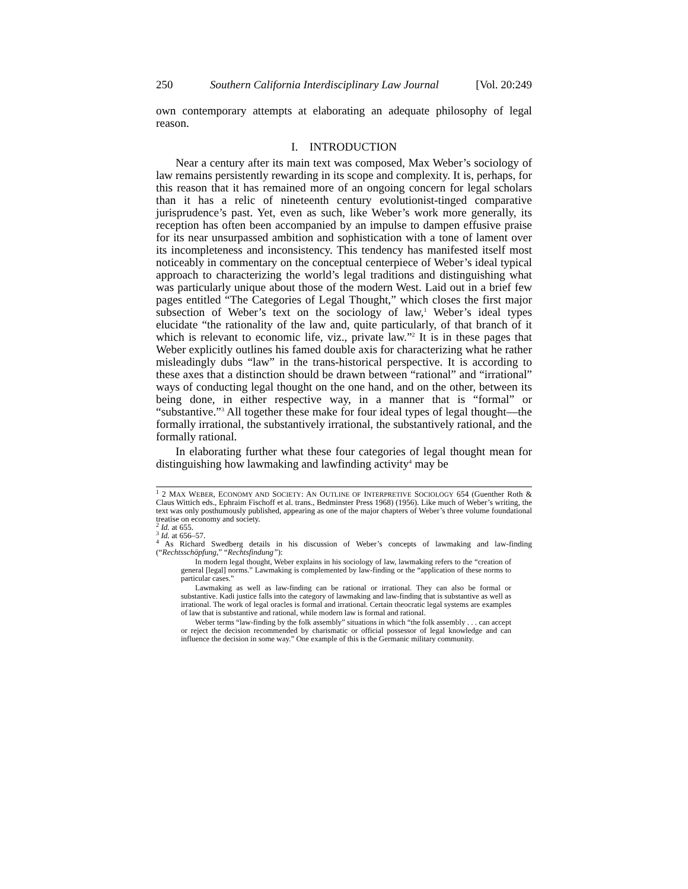250 Southern California Interdisciplinary Law Journal [Vol. 20:249
own contemporary attempts at elaborating an adequate philosophy of legal reason.
I. INTRODUCTION
Near a century after its main text was composed, Max Weber’s sociology of law remains persistently rewarding in its scope and complexity. It is, perhaps, for this reason that it has remained more of an ongoing concern for legal scholars than it has a relic of nineteenth century evolutionist-tinged comparative jurisprudence’s past. Yet, even as such, like Weber’s work more generally, its reception has often been accompanied by an impulse to dampen effusive praise for its near unsurpassed ambition and sophistication with a tone of lament over its incompleteness and inconsistency. This tendency has manifested itself most noticeably in commentary on the conceptual centerpiece of Weber’s ideal typical approach to characterizing the world’s legal traditions and distinguishing what was particularly unique about those of the modern West. Laid out in a brief few pages entitled “The Categories of Legal Thought,” which closes the first major subsection of Weber’s text on the sociology of law,<sup>1</sup> Weber’s ideal types elucidate “the rationality of the law and, quite particularly, of that branch of it which is relevant to economic life, viz., private law.”<sup>2</sup> It is in these pages that Weber explicitly outlines his famed double axis for characterizing what he rather misleadingly dubs “law” in the trans-historical perspective. It is according to these axes that a distinction should be drawn between “rational” and “irrational” ways of conducting legal thought on the one hand, and on the other, between its being done, in either respective way, in a manner that is “formal” or “substantive.”<sup>3</sup> All together these make for four ideal types of legal thought—the formally irrational, the substantively irrational, the substantively rational, and the formally rational.
In elaborating further what these four categories of legal thought mean for distinguishing how lawmaking and lawfinding activity<sup>4</sup> may be
<sup>1</sup> 2 MAX WEBER, ECONOMY AND SOCIETY: AN OUTLINE OF INTERPRETIVE SOCIOLOGY 654 (Guenther Roth & Claus Wittich eds., Ephraim Fischoff et al. trans., Bedminster Press 1968) (1956). Like much of Weber’s writing, the text was only posthumously published, appearing as one of the major chapters of Weber’s three volume foundational treatise on economy and society.
<sup>2</sup> Id. at 655.
<sup>3</sup> Id. at 656–57.
<sup>4</sup> As Richard Swedberg details in his discussion of Weber’s concepts of lawmaking and law-finding (“Rechtsschöpfung,” “Rechtsfindung”):
In modern legal thought, Weber explains in his sociology of law, lawmaking refers to the “creation of general [legal] norms.” Lawmaking is complemented by law-finding or the “application of these norms to particular cases.”
Lawmaking as well as law-finding can be rational or irrational. They can also be formal or substantive. Kadi justice falls into the category of lawmaking and law-finding that is substantive as well as irrational. The work of legal oracles is formal and irrational. Certain theocratic legal systems are examples of law that is substantive and rational, while modern law is formal and rational.
Weber terms “law-finding by the folk assembly” situations in which “the folk assembly . . . can accept or reject the decision recommended by charismatic or official possessor of legal knowledge and can influence the decision in some way.” One example of this is the Germanic military community.